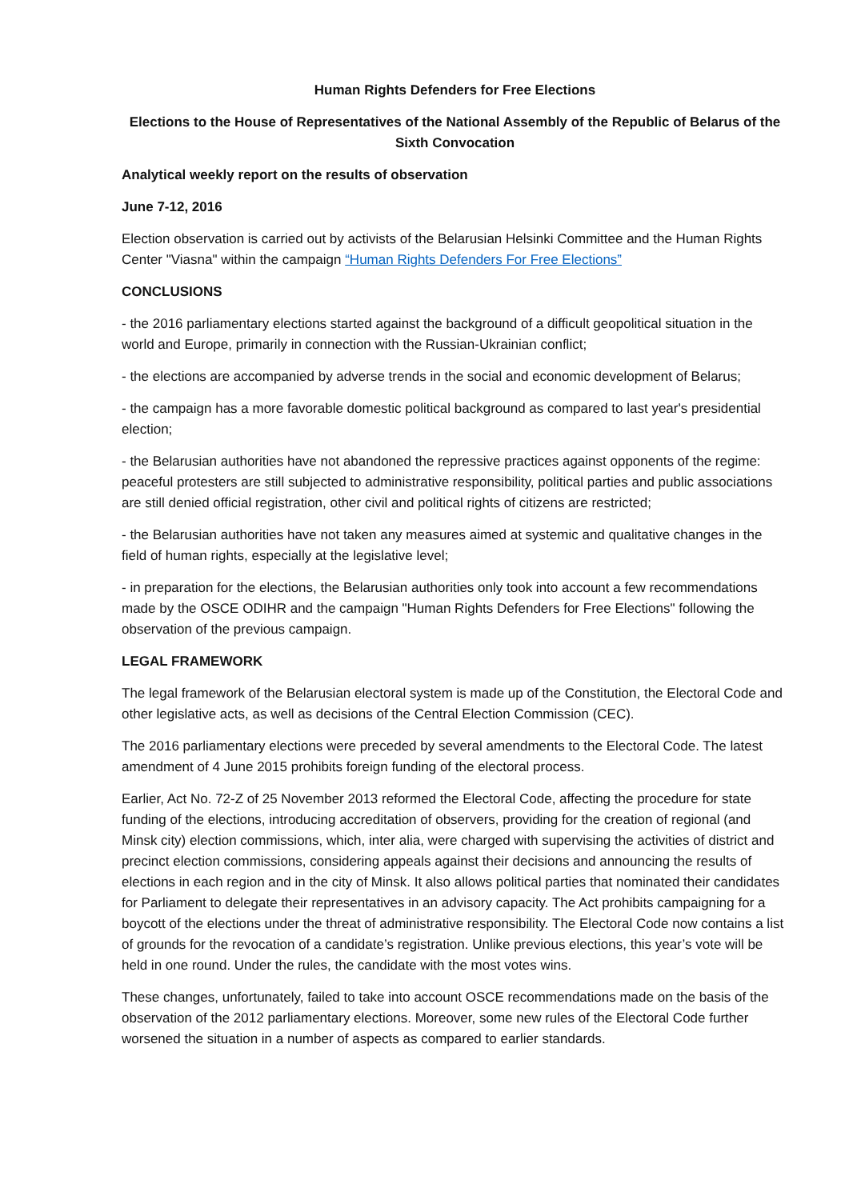Human Rights Defenders for Free Elections
Elections to the House of Representatives of the National Assembly of the Republic of Belarus of the Sixth Convocation
Analytical weekly report on the results of observation
June 7-12, 2016
Election observation is carried out by activists of the Belarusian Helsinki Committee and the Human Rights Center "Viasna" within the campaign “Human Rights Defenders For Free Elections”
CONCLUSIONS
- the 2016 parliamentary elections started against the background of a difficult geopolitical situation in the world and Europe, primarily in connection with the Russian-Ukrainian conflict;
- the elections are accompanied by adverse trends in the social and economic development of Belarus;
- the campaign has a more favorable domestic political background as compared to last year's presidential election;
- the Belarusian authorities have not abandoned the repressive practices against opponents of the regime: peaceful protesters are still subjected to administrative responsibility, political parties and public associations are still denied official registration, other civil and political rights of citizens are restricted;
- the Belarusian authorities have not taken any measures aimed at systemic and qualitative changes in the field of human rights, especially at the legislative level;
- in preparation for the elections, the Belarusian authorities only took into account a few recommendations made by the OSCE ODIHR and the campaign "Human Rights Defenders for Free Elections" following the observation of the previous campaign.
LEGAL FRAMEWORK
The legal framework of the Belarusian electoral system is made up of the Constitution, the Electoral Code and other legislative acts, as well as decisions of the Central Election Commission (CEC).
The 2016 parliamentary elections were preceded by several amendments to the Electoral Code. The latest amendment of 4 June 2015 prohibits foreign funding of the electoral process.
Earlier, Act No. 72-Z of 25 November 2013 reformed the Electoral Code, affecting the procedure for state funding of the elections, introducing accreditation of observers, providing for the creation of regional (and Minsk city) election commissions, which, inter alia, were charged with supervising the activities of district and precinct election commissions, considering appeals against their decisions and announcing the results of elections in each region and in the city of Minsk. It also allows political parties that nominated their candidates for Parliament to delegate their representatives in an advisory capacity. The Act prohibits campaigning for a boycott of the elections under the threat of administrative responsibility. The Electoral Code now contains a list of grounds for the revocation of a candidate’s registration. Unlike previous elections, this year’s vote will be held in one round. Under the rules, the candidate with the most votes wins.
These changes, unfortunately, failed to take into account OSCE recommendations made on the basis of the observation of the 2012 parliamentary elections. Moreover, some new rules of the Electoral Code further worsened the situation in a number of aspects as compared to earlier standards.